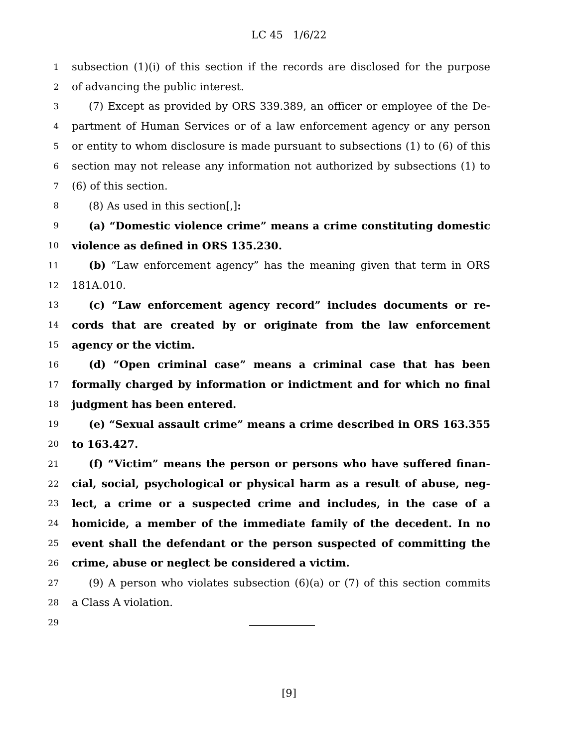LC 45 1/6/22
1 subsection (1)(i) of this section if the records are disclosed for the purpose
2 of advancing the public interest.
3 (7) Except as provided by ORS 339.389, an officer or employee of the De-
4 partment of Human Services or of a law enforcement agency or any person
5 or entity to whom disclosure is made pursuant to subsections (1) to (6) of this
6 section may not release any information not authorized by subsections (1) to
7 (6) of this section.
8 (8) As used in this section[,]:
9 (a) “Domestic violence crime” means a crime constituting domestic
10 violence as defined in ORS 135.230.
11 (b) “Law enforcement agency” has the meaning given that term in ORS
12 181A.010.
13 (c) “Law enforcement agency record” includes documents or re-
14 cords that are created by or originate from the law enforcement
15 agency or the victim.
16 (d) “Open criminal case” means a criminal case that has been
17 formally charged by information or indictment and for which no final
18 judgment has been entered.
19 (e) “Sexual assault crime” means a crime described in ORS 163.355
20 to 163.427.
21 (f) “Victim” means the person or persons who have suffered finan-
22 cial, social, psychological or physical harm as a result of abuse, neg-
23 lect, a crime or a suspected crime and includes, in the case of a
24 homicide, a member of the immediate family of the decedent. In no
25 event shall the defendant or the person suspected of committing the
26 crime, abuse or neglect be considered a victim.
27 (9) A person who violates subsection (6)(a) or (7) of this section commits
28 a Class A violation.
29
[9]